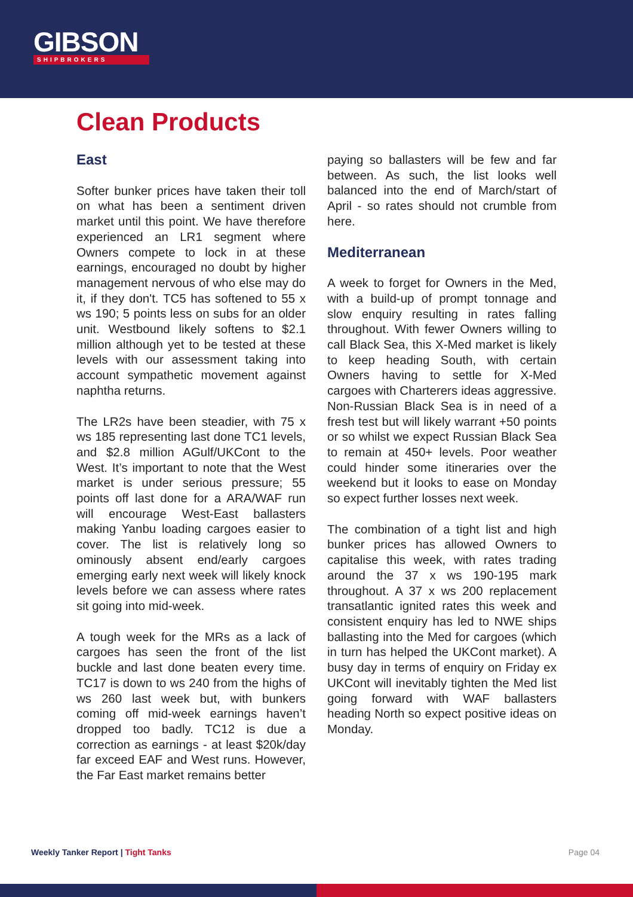GIBSON
SHIPBROKERS
Clean Products
East
Softer bunker prices have taken their toll on what has been a sentiment driven market until this point. We have therefore experienced an LR1 segment where Owners compete to lock in at these earnings, encouraged no doubt by higher management nervous of who else may do it, if they don't. TC5 has softened to 55 x ws 190; 5 points less on subs for an older unit. Westbound likely softens to $2.1 million although yet to be tested at these levels with our assessment taking into account sympathetic movement against naphtha returns.
The LR2s have been steadier, with 75 x ws 185 representing last done TC1 levels, and $2.8 million AGulf/UKCont to the West. It’s important to note that the West market is under serious pressure; 55 points off last done for a ARA/WAF run will encourage West-East ballasters making Yanbu loading cargoes easier to cover. The list is relatively long so ominously absent end/early cargoes emerging early next week will likely knock levels before we can assess where rates sit going into mid-week.
A tough week for the MRs as a lack of cargoes has seen the front of the list buckle and last done beaten every time. TC17 is down to ws 240 from the highs of ws 260 last week but, with bunkers coming off mid-week earnings haven’t dropped too badly. TC12 is due a correction as earnings - at least $20k/day far exceed EAF and West runs. However, the Far East market remains better
paying so ballasters will be few and far between. As such, the list looks well balanced into the end of March/start of April - so rates should not crumble from here.
Mediterranean
A week to forget for Owners in the Med, with a build-up of prompt tonnage and slow enquiry resulting in rates falling throughout. With fewer Owners willing to call Black Sea, this X-Med market is likely to keep heading South, with certain Owners having to settle for X-Med cargoes with Charterers ideas aggressive. Non-Russian Black Sea is in need of a fresh test but will likely warrant +50 points or so whilst we expect Russian Black Sea to remain at 450+ levels. Poor weather could hinder some itineraries over the weekend but it looks to ease on Monday so expect further losses next week.
The combination of a tight list and high bunker prices has allowed Owners to capitalise this week, with rates trading around the 37 x ws 190-195 mark throughout. A 37 x ws 200 replacement transatlantic ignited rates this week and consistent enquiry has led to NWE ships ballasting into the Med for cargoes (which in turn has helped the UKCont market). A busy day in terms of enquiry on Friday ex UKCont will inevitably tighten the Med list going forward with WAF ballasters heading North so expect positive ideas on Monday.
Weekly Tanker Report | Tight Tanks Page 04